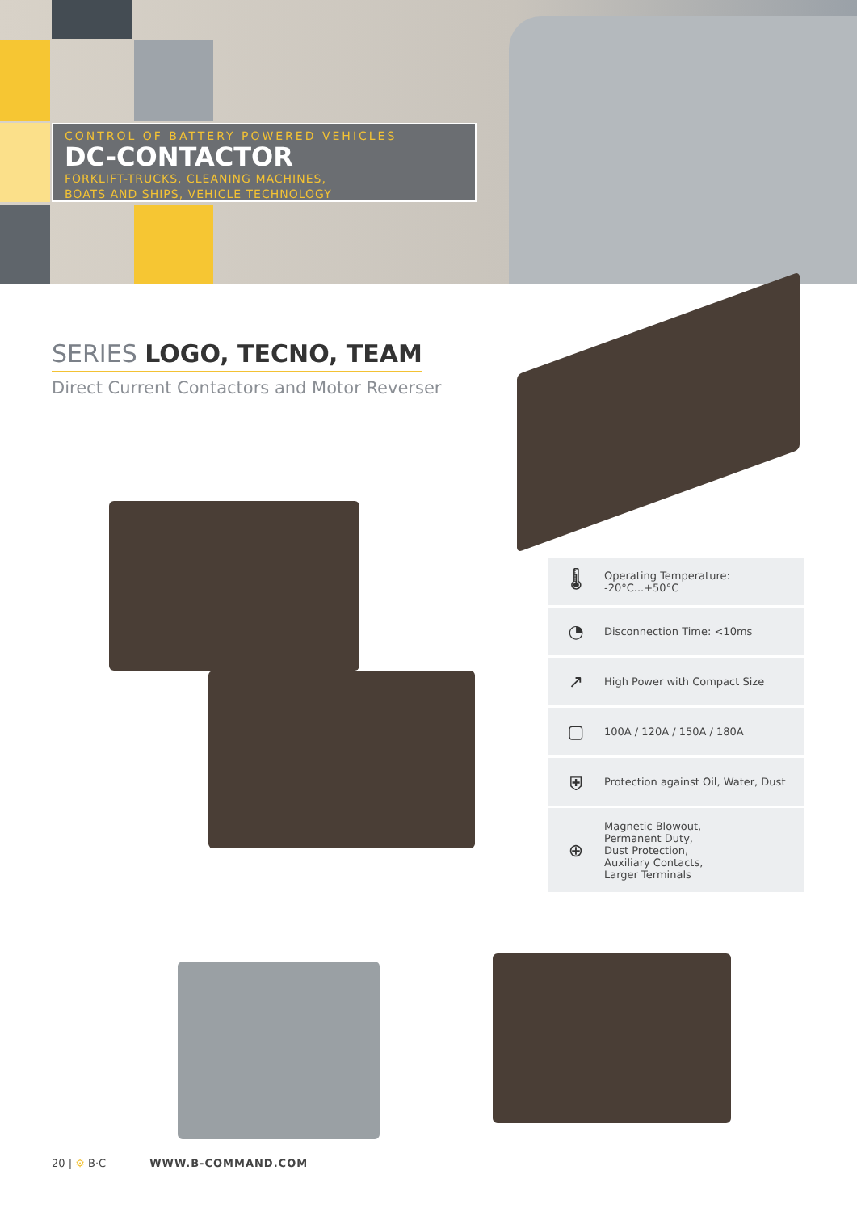CONTROL OF BATTERY POWERED VEHICLES
DC-CONTACTOR
FORKLIFT-TRUCKS, CLEANING MACHINES,
BOATS AND SHIPS, VEHICLE TECHNOLOGY
SERIES LOGO, TECNO, TEAM
Direct Current Contactors and Motor Reverser
🌡
Operating Temperature:
-20°C...+50°C
◔
Disconnection Time: <10ms
↗
High Power with Compact Size
▢
100A / 120A / 150A / 180A
⛨
Protection against Oil, Water, Dust
⊕
Magnetic Blowout,
Permanent Duty,
Dust Protection,
Auxiliary Contacts,
Larger Terminals
20 | ⚙ B·C WWW.B-COMMAND.COM